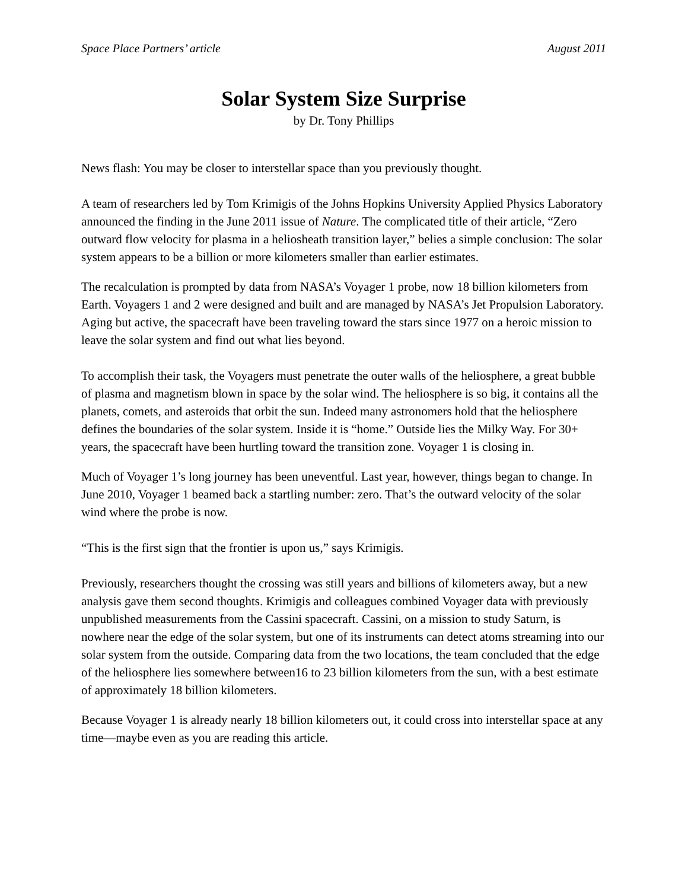Space Place Partners’ article August 2011
Solar System Size Surprise
by Dr. Tony Phillips
News flash: You may be closer to interstellar space than you previously thought.
A team of researchers led by Tom Krimigis of the Johns Hopkins University Applied Physics Laboratory announced the finding in the June 2011 issue of Nature. The complicated title of their article, “Zero outward flow velocity for plasma in a heliosheath transition layer,” belies a simple conclusion: The solar system appears to be a billion or more kilometers smaller than earlier estimates.
The recalculation is prompted by data from NASA’s Voyager 1 probe, now 18 billion kilometers from Earth. Voyagers 1 and 2 were designed and built and are managed by NASA’s Jet Propulsion Laboratory. Aging but active, the spacecraft have been traveling toward the stars since 1977 on a heroic mission to leave the solar system and find out what lies beyond.
To accomplish their task, the Voyagers must penetrate the outer walls of the heliosphere, a great bubble of plasma and magnetism blown in space by the solar wind. The heliosphere is so big, it contains all the planets, comets, and asteroids that orbit the sun. Indeed many astronomers hold that the heliosphere defines the boundaries of the solar system. Inside it is “home.” Outside lies the Milky Way. For 30+ years, the spacecraft have been hurtling toward the transition zone. Voyager 1 is closing in.
Much of Voyager 1’s long journey has been uneventful. Last year, however, things began to change. In June 2010, Voyager 1 beamed back a startling number: zero. That’s the outward velocity of the solar wind where the probe is now.
“This is the first sign that the frontier is upon us,” says Krimigis.
Previously, researchers thought the crossing was still years and billions of kilometers away, but a new analysis gave them second thoughts. Krimigis and colleagues combined Voyager data with previously unpublished measurements from the Cassini spacecraft. Cassini, on a mission to study Saturn, is nowhere near the edge of the solar system, but one of its instruments can detect atoms streaming into our solar system from the outside. Comparing data from the two locations, the team concluded that the edge of the heliosphere lies somewhere between16 to 23 billion kilometers from the sun, with a best estimate of approximately 18 billion kilometers.
Because Voyager 1 is already nearly 18 billion kilometers out, it could cross into interstellar space at any time—maybe even as you are reading this article.